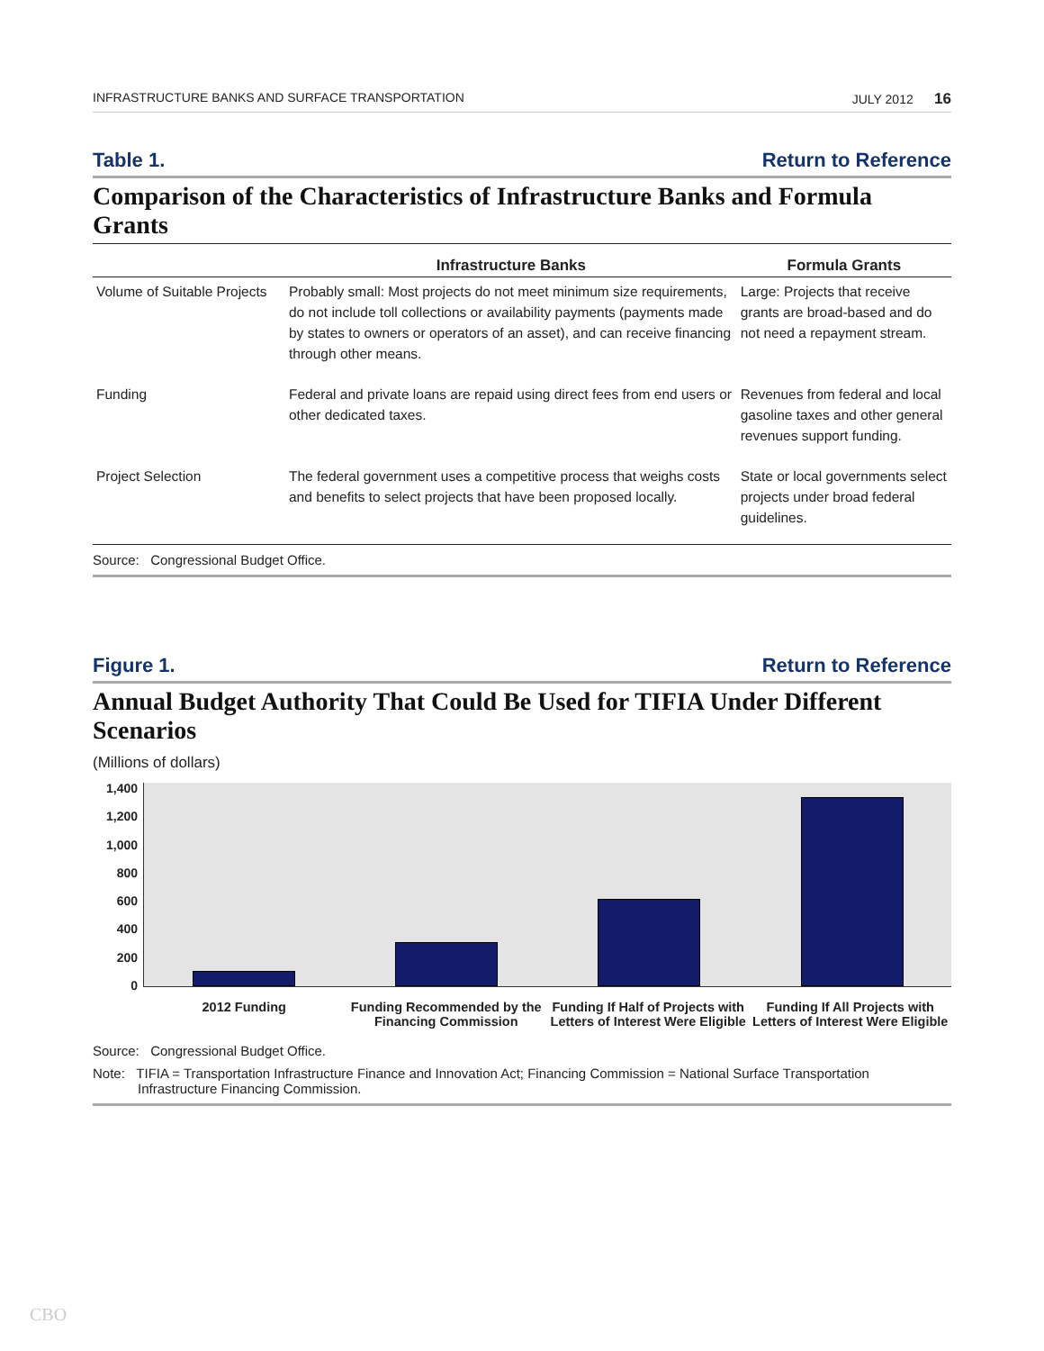INFRASTRUCTURE BANKS AND SURFACE TRANSPORTATION JULY 2012 16
Table 1. Return to Reference
Comparison of the Characteristics of Infrastructure Banks and Formula Grants
| | Infrastructure Banks | Formula Grants |
| --- | --- | --- |
| Volume of Suitable Projects | Probably small: Most projects do not meet minimum size requirements, do not include toll collections or availability payments (payments made by states to owners or operators of an asset), and can receive financing through other means. | Large: Projects that receive grants are broad-based and do not need a repayment stream. |
| Funding | Federal and private loans are repaid using direct fees from end users or other dedicated taxes. | Revenues from federal and local gasoline taxes and other general revenues support funding. |
| Project Selection | The federal government uses a competitive process that weighs costs and benefits to select projects that have been proposed locally. | State or local governments select projects under broad federal guidelines. |
Source: Congressional Budget Office.
Figure 1. Return to Reference
Annual Budget Authority That Could Be Used for TIFIA Under Different Scenarios
(Millions of dollars)
1,400
1,200
1,000
800
600
400
200
0
2012 Funding Funding Recommended by the Financing Commission
Funding If Half of Projects with Letters of Interest Were Eligible
Funding If All Projects with Letters of Interest Were Eligible
Source: Congressional Budget Office.
Note: TIFIA = Transportation Infrastructure Finance and Innovation Act; Financing Commission = National Surface Transportation Infrastructure Financing Commission.
CBO